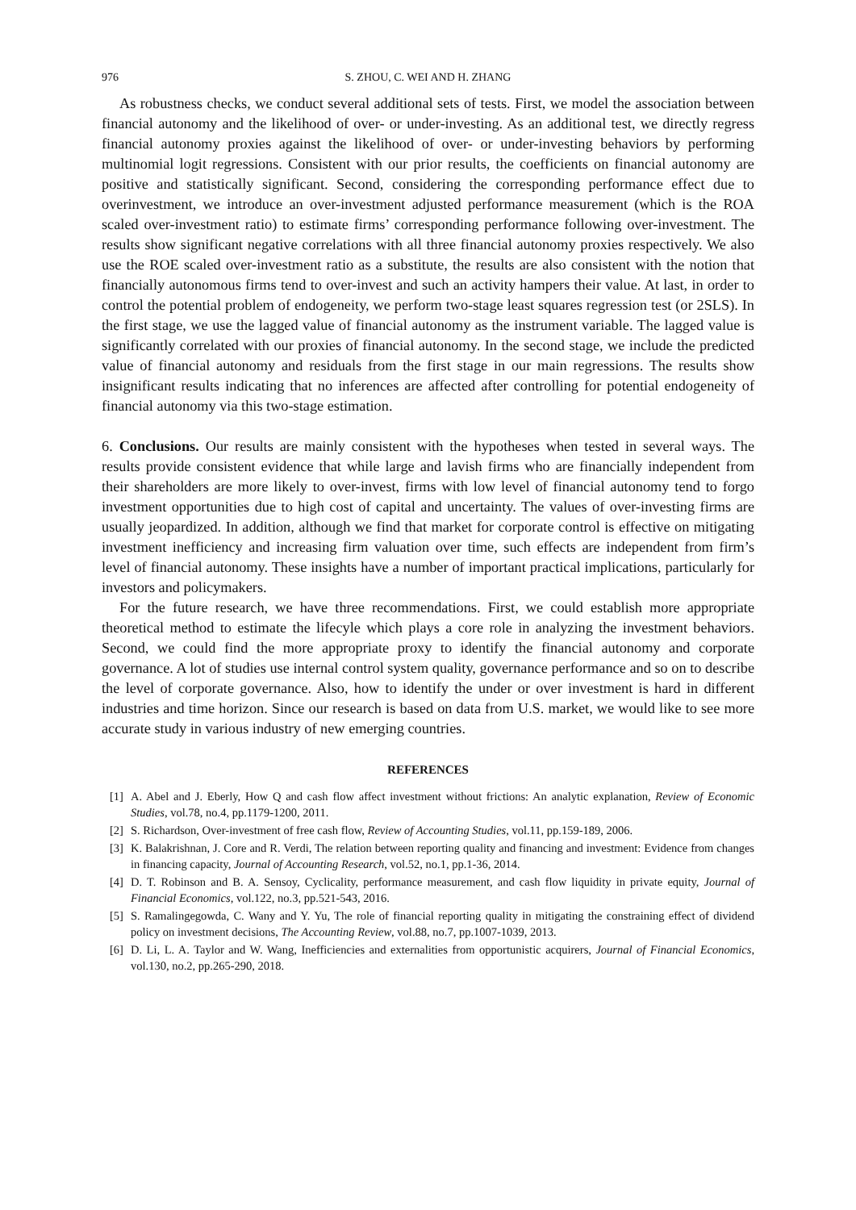976 S. ZHOU, C. WEI AND H. ZHANG
As robustness checks, we conduct several additional sets of tests. First, we model the association between financial autonomy and the likelihood of over- or under-investing. As an additional test, we directly regress financial autonomy proxies against the likelihood of over- or under-investing behaviors by performing multinomial logit regressions. Consistent with our prior results, the coefficients on financial autonomy are positive and statistically significant. Second, considering the corresponding performance effect due to overinvestment, we introduce an over-investment adjusted performance measurement (which is the ROA scaled over-investment ratio) to estimate firms’ corresponding performance following over-investment. The results show significant negative correlations with all three financial autonomy proxies respectively. We also use the ROE scaled over-investment ratio as a substitute, the results are also consistent with the notion that financially autonomous firms tend to over-invest and such an activity hampers their value. At last, in order to control the potential problem of endogeneity, we perform two-stage least squares regression test (or 2SLS). In the first stage, we use the lagged value of financial autonomy as the instrument variable. The lagged value is significantly correlated with our proxies of financial autonomy. In the second stage, we include the predicted value of financial autonomy and residuals from the first stage in our main regressions. The results show insignificant results indicating that no inferences are affected after controlling for potential endogeneity of financial autonomy via this two-stage estimation.
6. Conclusions. Our results are mainly consistent with the hypotheses when tested in several ways. The results provide consistent evidence that while large and lavish firms who are financially independent from their shareholders are more likely to over-invest, firms with low level of financial autonomy tend to forgo investment opportunities due to high cost of capital and uncertainty. The values of over-investing firms are usually jeopardized. In addition, although we find that market for corporate control is effective on mitigating investment inefficiency and increasing firm valuation over time, such effects are independent from firm’s level of financial autonomy. These insights have a number of important practical implications, particularly for investors and policymakers.
For the future research, we have three recommendations. First, we could establish more appropriate theoretical method to estimate the lifecyle which plays a core role in analyzing the investment behaviors. Second, we could find the more appropriate proxy to identify the financial autonomy and corporate governance. A lot of studies use internal control system quality, governance performance and so on to describe the level of corporate governance. Also, how to identify the under or over investment is hard in different industries and time horizon. Since our research is based on data from U.S. market, we would like to see more accurate study in various industry of new emerging countries.
REFERENCES
[1] A. Abel and J. Eberly, How Q and cash flow affect investment without frictions: An analytic explanation, Review of Economic Studies, vol.78, no.4, pp.1179-1200, 2011.
[2] S. Richardson, Over-investment of free cash flow, Review of Accounting Studies, vol.11, pp.159-189, 2006.
[3] K. Balakrishnan, J. Core and R. Verdi, The relation between reporting quality and financing and investment: Evidence from changes in financing capacity, Journal of Accounting Research, vol.52, no.1, pp.1-36, 2014.
[4] D. T. Robinson and B. A. Sensoy, Cyclicality, performance measurement, and cash flow liquidity in private equity, Journal of Financial Economics, vol.122, no.3, pp.521-543, 2016.
[5] S. Ramalingegowda, C. Wany and Y. Yu, The role of financial reporting quality in mitigating the constraining effect of dividend policy on investment decisions, The Accounting Review, vol.88, no.7, pp.1007-1039, 2013.
[6] D. Li, L. A. Taylor and W. Wang, Inefficiencies and externalities from opportunistic acquirers, Journal of Financial Economics, vol.130, no.2, pp.265-290, 2018.